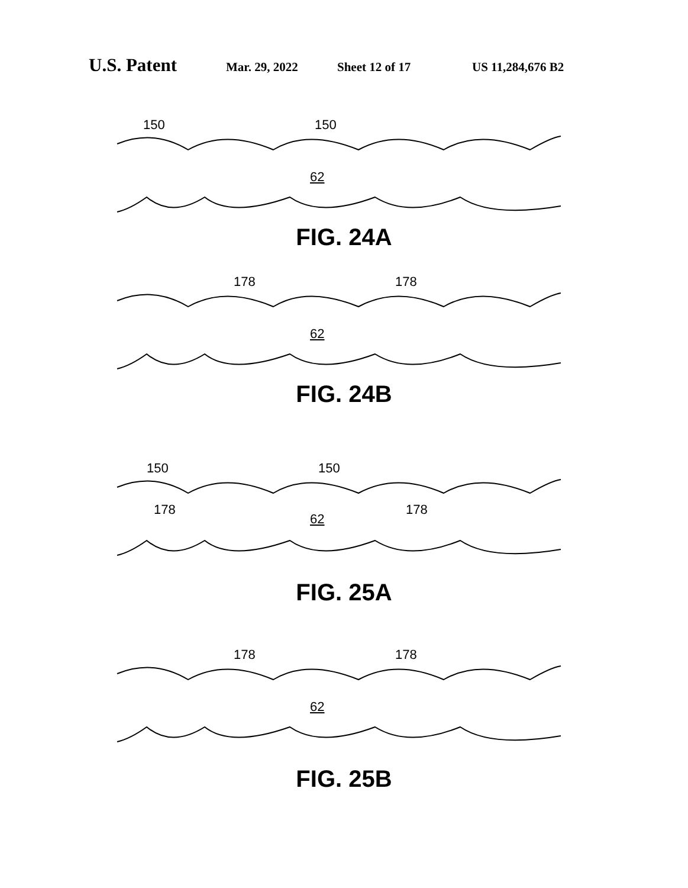U.S. Patent Mar. 29, 2022 Sheet 12 of 17 US 11,284,676 B2
150 150
62
FIG. 24A
178 178
62
FIG. 24B
150 150
178 178
62
FIG. 25A
178 178
62
FIG. 25B